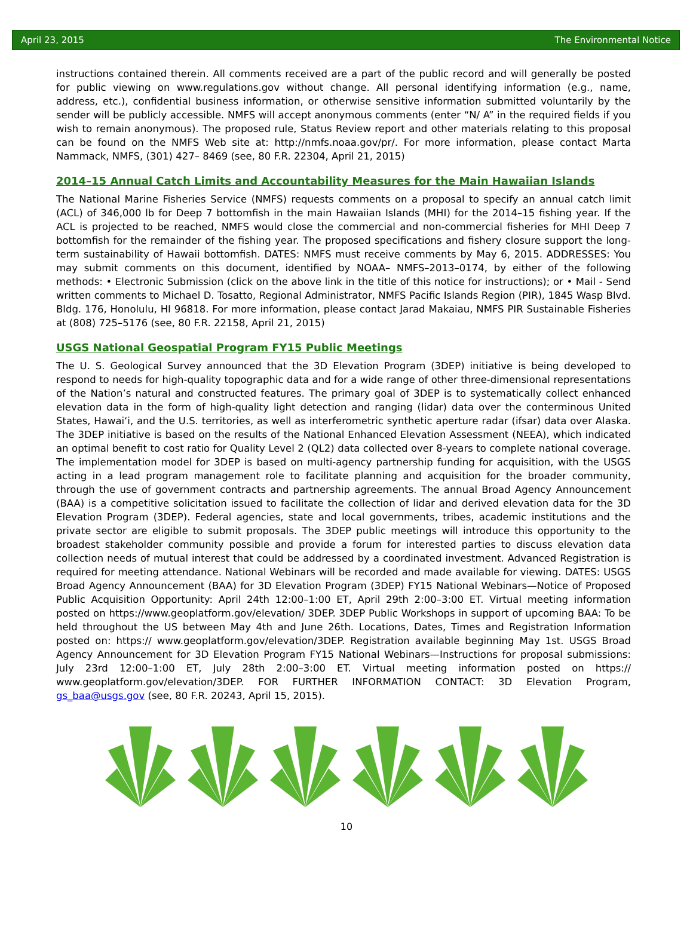April 23, 2015 The Environmental Notice
instructions contained therein. All comments received are a part of the public record and will generally be posted for public viewing on www.regulations.gov without change. All personal identifying information (e.g., name, address, etc.), confidential business information, or otherwise sensitive information submitted voluntarily by the sender will be publicly accessible. NMFS will accept anonymous comments (enter “N/ A” in the required fields if you wish to remain anonymous). The proposed rule, Status Review report and other materials relating to this proposal can be found on the NMFS Web site at: http://nmfs.noaa.gov/pr/. For more information, please contact Marta Nammack, NMFS, (301) 427– 8469 (see, 80 F.R. 22304, April 21, 2015)
2014–15 Annual Catch Limits and Accountability Measures for the Main Hawaiian Islands
The National Marine Fisheries Service (NMFS) requests comments on a proposal to specify an annual catch limit (ACL) of 346,000 lb for Deep 7 bottomfish in the main Hawaiian Islands (MHI) for the 2014–15 fishing year. If the ACL is projected to be reached, NMFS would close the commercial and non-commercial fisheries for MHI Deep 7 bottomfish for the remainder of the fishing year. The proposed specifications and fishery closure support the long-term sustainability of Hawaii bottomfish. DATES: NMFS must receive comments by May 6, 2015. ADDRESSES: You may submit comments on this document, identified by NOAA– NMFS–2013–0174, by either of the following methods: • Electronic Submission (click on the above link in the title of this notice for instructions); or • Mail - Send written comments to Michael D. Tosatto, Regional Administrator, NMFS Pacific Islands Region (PIR), 1845 Wasp Blvd. Bldg. 176, Honolulu, HI 96818. For more information, please contact Jarad Makaiau, NMFS PIR Sustainable Fisheries at (808) 725–5176 (see, 80 F.R. 22158, April 21, 2015)
USGS National Geospatial Program FY15 Public Meetings
The U. S. Geological Survey announced that the 3D Elevation Program (3DEP) initiative is being developed to respond to needs for high-quality topographic data and for a wide range of other three-dimensional representations of the Nation’s natural and constructed features. The primary goal of 3DEP is to systematically collect enhanced elevation data in the form of high-quality light detection and ranging (lidar) data over the conterminous United States, Hawai‘i, and the U.S. territories, as well as interferometric synthetic aperture radar (ifsar) data over Alaska. The 3DEP initiative is based on the results of the National Enhanced Elevation Assessment (NEEA), which indicated an optimal benefit to cost ratio for Quality Level 2 (QL2) data collected over 8-years to complete national coverage. The implementation model for 3DEP is based on multi-agency partnership funding for acquisition, with the USGS acting in a lead program management role to facilitate planning and acquisition for the broader community, through the use of government contracts and partnership agreements. The annual Broad Agency Announcement (BAA) is a competitive solicitation issued to facilitate the collection of lidar and derived elevation data for the 3D Elevation Program (3DEP). Federal agencies, state and local governments, tribes, academic institutions and the private sector are eligible to submit proposals. The 3DEP public meetings will introduce this opportunity to the broadest stakeholder community possible and provide a forum for interested parties to discuss elevation data collection needs of mutual interest that could be addressed by a coordinated investment. Advanced Registration is required for meeting attendance. National Webinars will be recorded and made available for viewing. DATES: USGS Broad Agency Announcement (BAA) for 3D Elevation Program (3DEP) FY15 National Webinars—Notice of Proposed Public Acquisition Opportunity: April 24th 12:00–1:00 ET, April 29th 2:00–3:00 ET. Virtual meeting information posted on https://www.geoplatform.gov/elevation/ 3DEP. 3DEP Public Workshops in support of upcoming BAA: To be held throughout the US between May 4th and June 26th. Locations, Dates, Times and Registration Information posted on: https:// www.geoplatform.gov/elevation/3DEP. Registration available beginning May 1st. USGS Broad Agency Announcement for 3D Elevation Program FY15 National Webinars—Instructions for proposal submissions: July 23rd 12:00–1:00 ET, July 28th 2:00–3:00 ET. Virtual meeting information posted on https:// www.geoplatform.gov/elevation/3DEP. FOR FURTHER INFORMATION CONTACT: 3D Elevation Program, gs_baa@usgs.gov (see, 80 F.R. 20243, April 15, 2015).
10